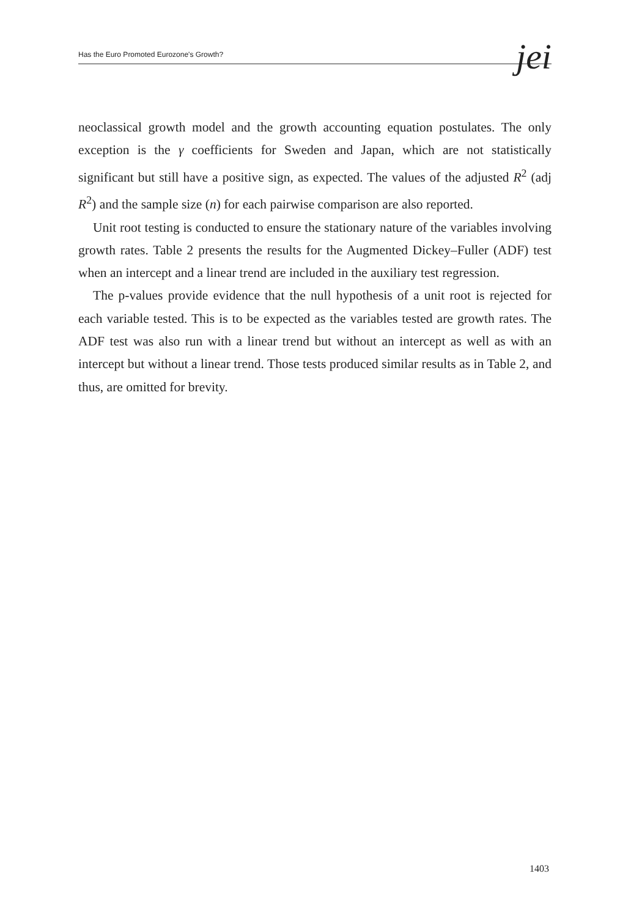Has the Euro Promoted Eurozone's Growth? jei
neoclassical growth model and the growth accounting equation postulates. The only exception is the γ coefficients for Sweden and Japan, which are not statistically significant but still have a positive sign, as expected. The values of the adjusted R<sup>2</sup> (adj R<sup>2</sup>) and the sample size (n) for each pairwise comparison are also reported.
Unit root testing is conducted to ensure the stationary nature of the variables involving growth rates. Table 2 presents the results for the Augmented Dickey–Fuller (ADF) test when an intercept and a linear trend are included in the auxiliary test regression.
The p-values provide evidence that the null hypothesis of a unit root is rejected for each variable tested. This is to be expected as the variables tested are growth rates. The ADF test was also run with a linear trend but without an intercept as well as with an intercept but without a linear trend. Those tests produced similar results as in Table 2, and thus, are omitted for brevity.
1403